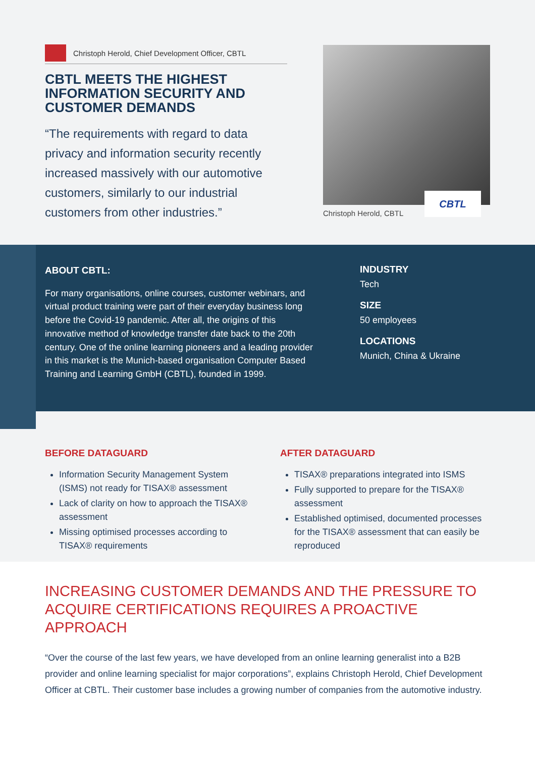Christoph Herold, Chief Development Officer, CBTL
CBTL MEETS THE HIGHEST INFORMATION SECURITY AND CUSTOMER DEMANDS
“The requirements with regard to data privacy and information security recently increased massively with our automotive customers, similarly to our industrial customers from other industries.”
CBTL
Christoph Herold, CBTL
ABOUT CBTL:
For many organisations, online courses, customer webinars, and virtual product training were part of their everyday business long before the Covid-19 pandemic. After all, the origins of this innovative method of knowledge transfer date back to the 20th century. One of the online learning pioneers and a leading provider in this market is the Munich-based organisation Computer Based Training and Learning GmbH (CBTL), founded in 1999.
INDUSTRY
Tech
SIZE
50 employees
LOCATIONS
Munich, China & Ukraine
BEFORE DATAGUARD
Information Security Management System (ISMS) not ready for TISAX® assessment
Lack of clarity on how to approach the TISAX® assessment
Missing optimised processes according to TISAX® requirements
AFTER DATAGUARD
TISAX® preparations integrated into ISMS
Fully supported to prepare for the TISAX® assessment
Established optimised, documented processes for the TISAX® assessment that can easily be reproduced
INCREASING CUSTOMER DEMANDS AND THE PRESSURE TO ACQUIRE CERTIFICATIONS REQUIRES A PROACTIVE APPROACH
“Over the course of the last few years, we have developed from an online learning generalist into a B2B provider and online learning specialist for major corporations”, explains Christoph Herold, Chief Development Officer at CBTL. Their customer base includes a growing number of companies from the automotive industry.